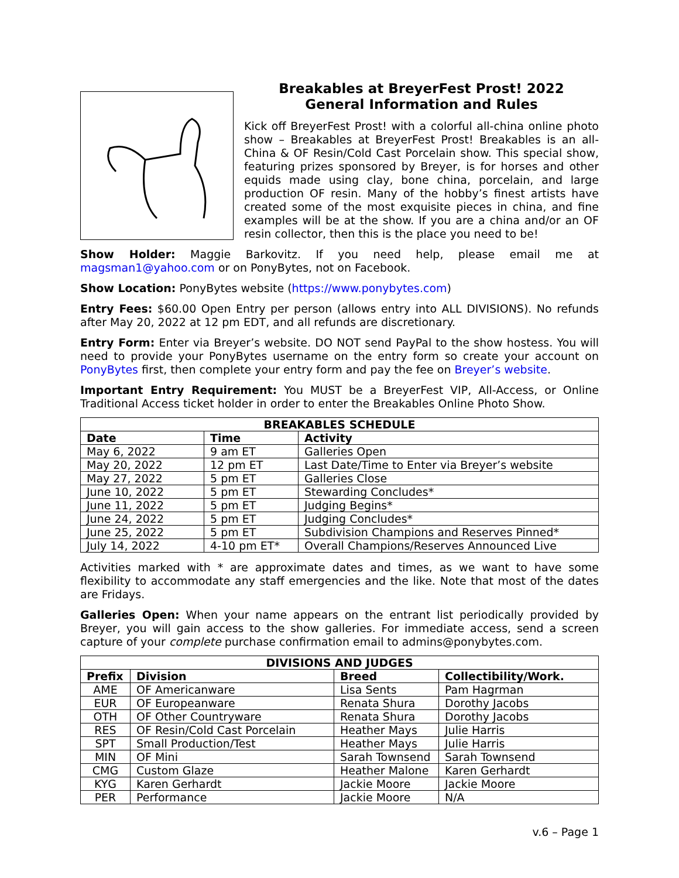Breakables at BreyerFest Prost! 2022
General Information and Rules
Kick off BreyerFest Prost! with a colorful all-china online photo show – Breakables at BreyerFest Prost! Breakables is an all-China & OF Resin/Cold Cast Porcelain show. This special show, featuring prizes sponsored by Breyer, is for horses and other equids made using clay, bone china, porcelain, and large production OF resin. Many of the hobby’s finest artists have created some of the most exquisite pieces in china, and fine examples will be at the show. If you are a china and/or an OF resin collector, then this is the place you need to be!
Show Holder: Maggie Barkovitz. If you need help, please email me at magsman1@yahoo.com or on PonyBytes, not on Facebook.
Show Location: PonyBytes website (https://www.ponybytes.com)
Entry Fees: $60.00 Open Entry per person (allows entry into ALL DIVISIONS). No refunds after May 20, 2022 at 12 pm EDT, and all refunds are discretionary.
Entry Form: Enter via Breyer’s website. DO NOT send PayPal to the show hostess. You will need to provide your PonyBytes username on the entry form so create your account on PonyBytes first, then complete your entry form and pay the fee on Breyer’s website.
Important Entry Requirement: You MUST be a BreyerFest VIP, All-Access, or Online Traditional Access ticket holder in order to enter the Breakables Online Photo Show.
| BREAKABLES SCHEDULE | | |
| --- | --- | --- |
| Date | Time | Activity |
| May 6, 2022 | 9 am ET | Galleries Open |
| May 20, 2022 | 12 pm ET | Last Date/Time to Enter via Breyer’s website |
| May 27, 2022 | 5 pm ET | Galleries Close |
| June 10, 2022 | 5 pm ET | Stewarding Concludes* |
| June 11, 2022 | 5 pm ET | Judging Begins* |
| June 24, 2022 | 5 pm ET | Judging Concludes* |
| June 25, 2022 | 5 pm ET | Subdivision Champions and Reserves Pinned* |
| July 14, 2022 | 4-10 pm ET* | Overall Champions/Reserves Announced Live |
Activities marked with * are approximate dates and times, as we want to have some flexibility to accommodate any staff emergencies and the like. Note that most of the dates are Fridays.
Galleries Open: When your name appears on the entrant list periodically provided by Breyer, you will gain access to the show galleries. For immediate access, send a screen capture of your complete purchase confirmation email to admins@ponybytes.com.
| DIVISIONS AND JUDGES | | | |
| --- | --- | --- | --- |
| Prefix | Division | Breed | Collectibility/Work. |
| AME | OF Americanware | Lisa Sents | Pam Hagrman |
| EUR | OF Europeanware | Renata Shura | Dorothy Jacobs |
| OTH | OF Other Countryware | Renata Shura | Dorothy Jacobs |
| RES | OF Resin/Cold Cast Porcelain | Heather Mays | Julie Harris |
| SPT | Small Production/Test | Heather Mays | Julie Harris |
| MIN | OF Mini | Sarah Townsend | Sarah Townsend |
| CMG | Custom Glaze | Heather Malone | Karen Gerhardt |
| KYG | Karen Gerhardt | Jackie Moore | Jackie Moore |
| PER | Performance | Jackie Moore | N/A |
v.6 – Page 1